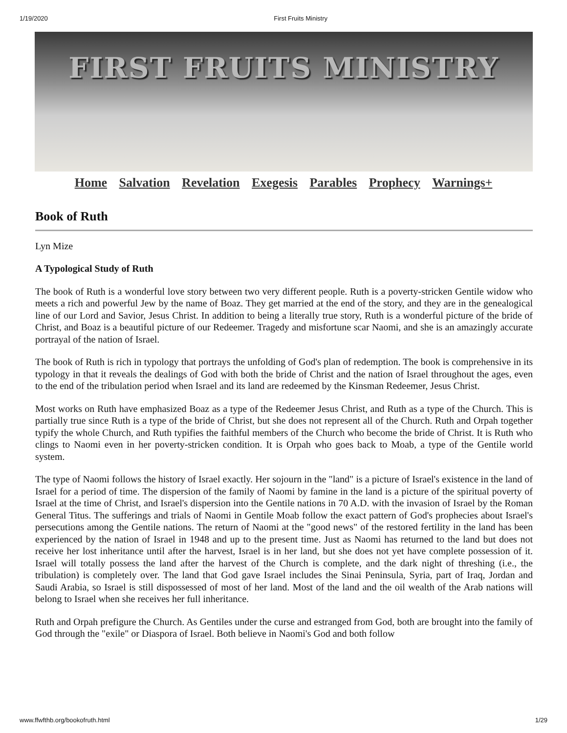1/19/2020 First Fruits Ministry
FIRST FRUITS MINISTRY
Home Salvation Revelation Exegesis Parables Prophecy Warnings+
Book of Ruth
Lyn Mize
A Typological Study of Ruth
The book of Ruth is a wonderful love story between two very different people. Ruth is a poverty-stricken Gentile widow who meets a rich and powerful Jew by the name of Boaz. They get married at the end of the story, and they are in the genealogical line of our Lord and Savior, Jesus Christ. In addition to being a literally true story, Ruth is a wonderful picture of the bride of Christ, and Boaz is a beautiful picture of our Redeemer. Tragedy and misfortune scar Naomi, and she is an amazingly accurate portrayal of the nation of Israel.
The book of Ruth is rich in typology that portrays the unfolding of God's plan of redemption. The book is comprehensive in its typology in that it reveals the dealings of God with both the bride of Christ and the nation of Israel throughout the ages, even to the end of the tribulation period when Israel and its land are redeemed by the Kinsman Redeemer, Jesus Christ.
Most works on Ruth have emphasized Boaz as a type of the Redeemer Jesus Christ, and Ruth as a type of the Church. This is partially true since Ruth is a type of the bride of Christ, but she does not represent all of the Church. Ruth and Orpah together typify the whole Church, and Ruth typifies the faithful members of the Church who become the bride of Christ. It is Ruth who clings to Naomi even in her poverty-stricken condition. It is Orpah who goes back to Moab, a type of the Gentile world system.
The type of Naomi follows the history of Israel exactly. Her sojourn in the "land" is a picture of Israel's existence in the land of Israel for a period of time. The dispersion of the family of Naomi by famine in the land is a picture of the spiritual poverty of Israel at the time of Christ, and Israel's dispersion into the Gentile nations in 70 A.D. with the invasion of Israel by the Roman General Titus. The sufferings and trials of Naomi in Gentile Moab follow the exact pattern of God's prophecies about Israel's persecutions among the Gentile nations. The return of Naomi at the "good news" of the restored fertility in the land has been experienced by the nation of Israel in 1948 and up to the present time. Just as Naomi has returned to the land but does not receive her lost inheritance until after the harvest, Israel is in her land, but she does not yet have complete possession of it. Israel will totally possess the land after the harvest of the Church is complete, and the dark night of threshing (i.e., the tribulation) is completely over. The land that God gave Israel includes the Sinai Peninsula, Syria, part of Iraq, Jordan and Saudi Arabia, so Israel is still dispossessed of most of her land. Most of the land and the oil wealth of the Arab nations will belong to Israel when she receives her full inheritance.
Ruth and Orpah prefigure the Church. As Gentiles under the curse and estranged from God, both are brought into the family of God through the "exile" or Diaspora of Israel. Both believe in Naomi's God and both follow
www.ffwfthb.org/bookofruth.html 1/29